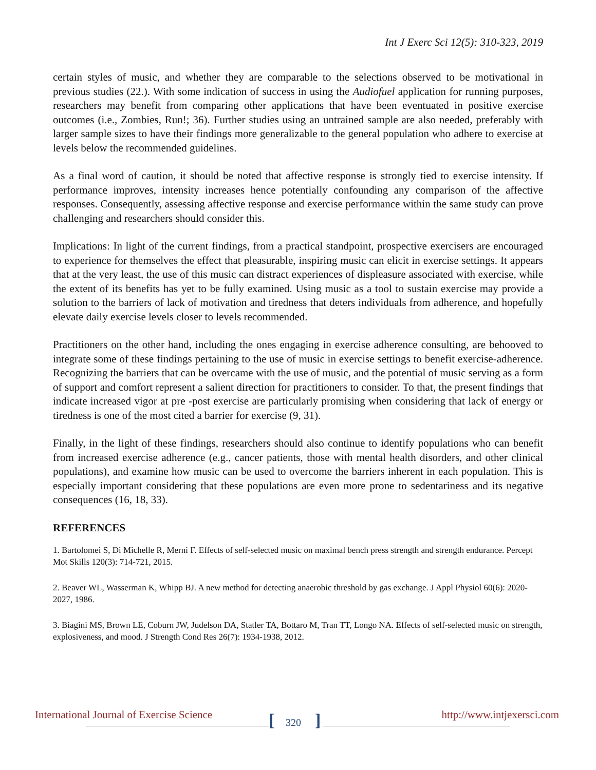Int J Exerc Sci 12(5): 310-323, 2019
certain styles of music, and whether they are comparable to the selections observed to be motivational in previous studies (22.). With some indication of success in using the Audiofuel application for running purposes, researchers may benefit from comparing other applications that have been eventuated in positive exercise outcomes (i.e., Zombies, Run!; 36). Further studies using an untrained sample are also needed, preferably with larger sample sizes to have their findings more generalizable to the general population who adhere to exercise at levels below the recommended guidelines.
As a final word of caution, it should be noted that affective response is strongly tied to exercise intensity. If performance improves, intensity increases hence potentially confounding any comparison of the affective responses. Consequently, assessing affective response and exercise performance within the same study can prove challenging and researchers should consider this.
Implications: In light of the current findings, from a practical standpoint, prospective exercisers are encouraged to experience for themselves the effect that pleasurable, inspiring music can elicit in exercise settings. It appears that at the very least, the use of this music can distract experiences of displeasure associated with exercise, while the extent of its benefits has yet to be fully examined. Using music as a tool to sustain exercise may provide a solution to the barriers of lack of motivation and tiredness that deters individuals from adherence, and hopefully elevate daily exercise levels closer to levels recommended.
Practitioners on the other hand, including the ones engaging in exercise adherence consulting, are behooved to integrate some of these findings pertaining to the use of music in exercise settings to benefit exercise-adherence. Recognizing the barriers that can be overcame with the use of music, and the potential of music serving as a form of support and comfort represent a salient direction for practitioners to consider. To that, the present findings that indicate increased vigor at pre -post exercise are particularly promising when considering that lack of energy or tiredness is one of the most cited a barrier for exercise (9, 31).
Finally, in the light of these findings, researchers should also continue to identify populations who can benefit from increased exercise adherence (e.g., cancer patients, those with mental health disorders, and other clinical populations), and examine how music can be used to overcome the barriers inherent in each population. This is especially important considering that these populations are even more prone to sedentariness and its negative consequences (16, 18, 33).
REFERENCES
1. Bartolomei S, Di Michelle R, Merni F. Effects of self-selected music on maximal bench press strength and strength endurance. Percept Mot Skills 120(3): 714-721, 2015.
2. Beaver WL, Wasserman K, Whipp BJ. A new method for detecting anaerobic threshold by gas exchange. J Appl Physiol 60(6): 2020-2027, 1986.
3. Biagini MS, Brown LE, Coburn JW, Judelson DA, Statler TA, Bottaro M, Tran TT, Longo NA. Effects of self-selected music on strength, explosiveness, and mood. J Strength Cond Res 26(7): 1934-1938, 2012.
International Journal of Exercise Science http://www.intjexersci.com [ 320 ]